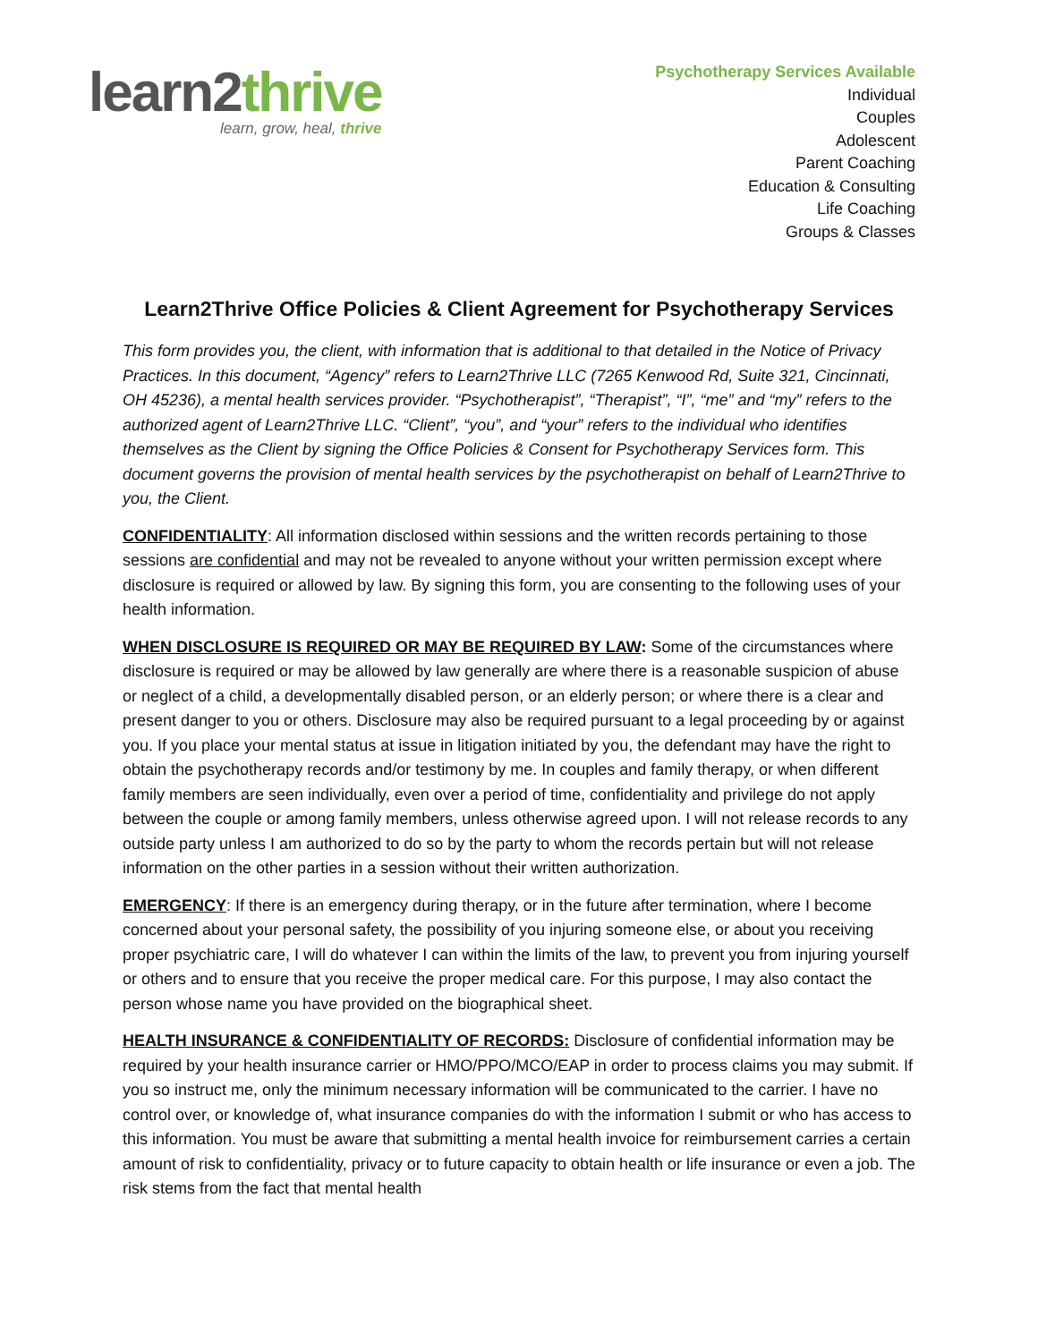learn2thrive
learn, grow, heal, thrive
Psychotherapy Services Available
Individual
Couples
Adolescent
Parent Coaching
Education & Consulting
Life Coaching
Groups & Classes
Learn2Thrive Office Policies & Client Agreement for Psychotherapy Services
This form provides you, the client, with information that is additional to that detailed in the Notice of Privacy Practices. In this document, “Agency” refers to Learn2Thrive LLC (7265 Kenwood Rd, Suite 321, Cincinnati, OH 45236), a mental health services provider. “Psychotherapist”, “Therapist”, “I”, “me” and “my” refers to the authorized agent of Learn2Thrive LLC. “Client”, “you”, and “your” refers to the individual who identifies themselves as the Client by signing the Office Policies & Consent for Psychotherapy Services form. This document governs the provision of mental health services by the psychotherapist on behalf of Learn2Thrive to you, the Client.
CONFIDENTIALITY: All information disclosed within sessions and the written records pertaining to those sessions are confidential and may not be revealed to anyone without your written permission except where disclosure is required or allowed by law. By signing this form, you are consenting to the following uses of your health information.
WHEN DISCLOSURE IS REQUIRED OR MAY BE REQUIRED BY LAW: Some of the circumstances where disclosure is required or may be allowed by law generally are where there is a reasonable suspicion of abuse or neglect of a child, a developmentally disabled person, or an elderly person; or where there is a clear and present danger to you or others. Disclosure may also be required pursuant to a legal proceeding by or against you. If you place your mental status at issue in litigation initiated by you, the defendant may have the right to obtain the psychotherapy records and/or testimony by me. In couples and family therapy, or when different family members are seen individually, even over a period of time, confidentiality and privilege do not apply between the couple or among family members, unless otherwise agreed upon. I will not release records to any outside party unless I am authorized to do so by the party to whom the records pertain but will not release information on the other parties in a session without their written authorization.
EMERGENCY: If there is an emergency during therapy, or in the future after termination, where I become concerned about your personal safety, the possibility of you injuring someone else, or about you receiving proper psychiatric care, I will do whatever I can within the limits of the law, to prevent you from injuring yourself or others and to ensure that you receive the proper medical care. For this purpose, I may also contact the person whose name you have provided on the biographical sheet.
HEALTH INSURANCE & CONFIDENTIALITY OF RECORDS: Disclosure of confidential information may be required by your health insurance carrier or HMO/PPO/MCO/EAP in order to process claims you may submit. If you so instruct me, only the minimum necessary information will be communicated to the carrier. I have no control over, or knowledge of, what insurance companies do with the information I submit or who has access to this information. You must be aware that submitting a mental health invoice for reimbursement carries a certain amount of risk to confidentiality, privacy or to future capacity to obtain health or life insurance or even a job. The risk stems from the fact that mental health